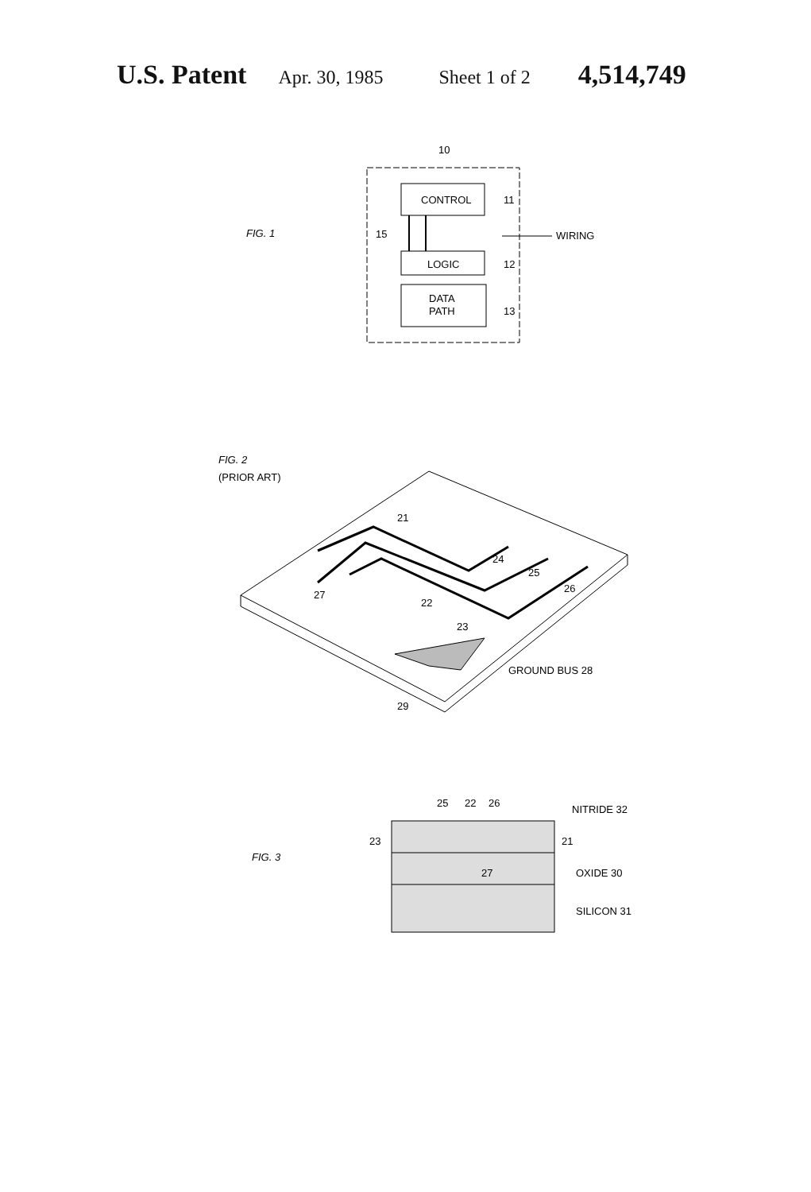U.S. Patent
Apr. 30, 1985 Sheet 1 of 2
4,514,749
FIG. 1
10
CONTROL
11
15
WIRING
LOGIC
12
DATA
PATH
13
FIG. 2
(PRIOR ART)
21
22
23
24
25
26
27
GROUND BUS 28
29
FIG. 3
25
22
26
23
21
27
NITRIDE 32
OXIDE 30
SILICON 31